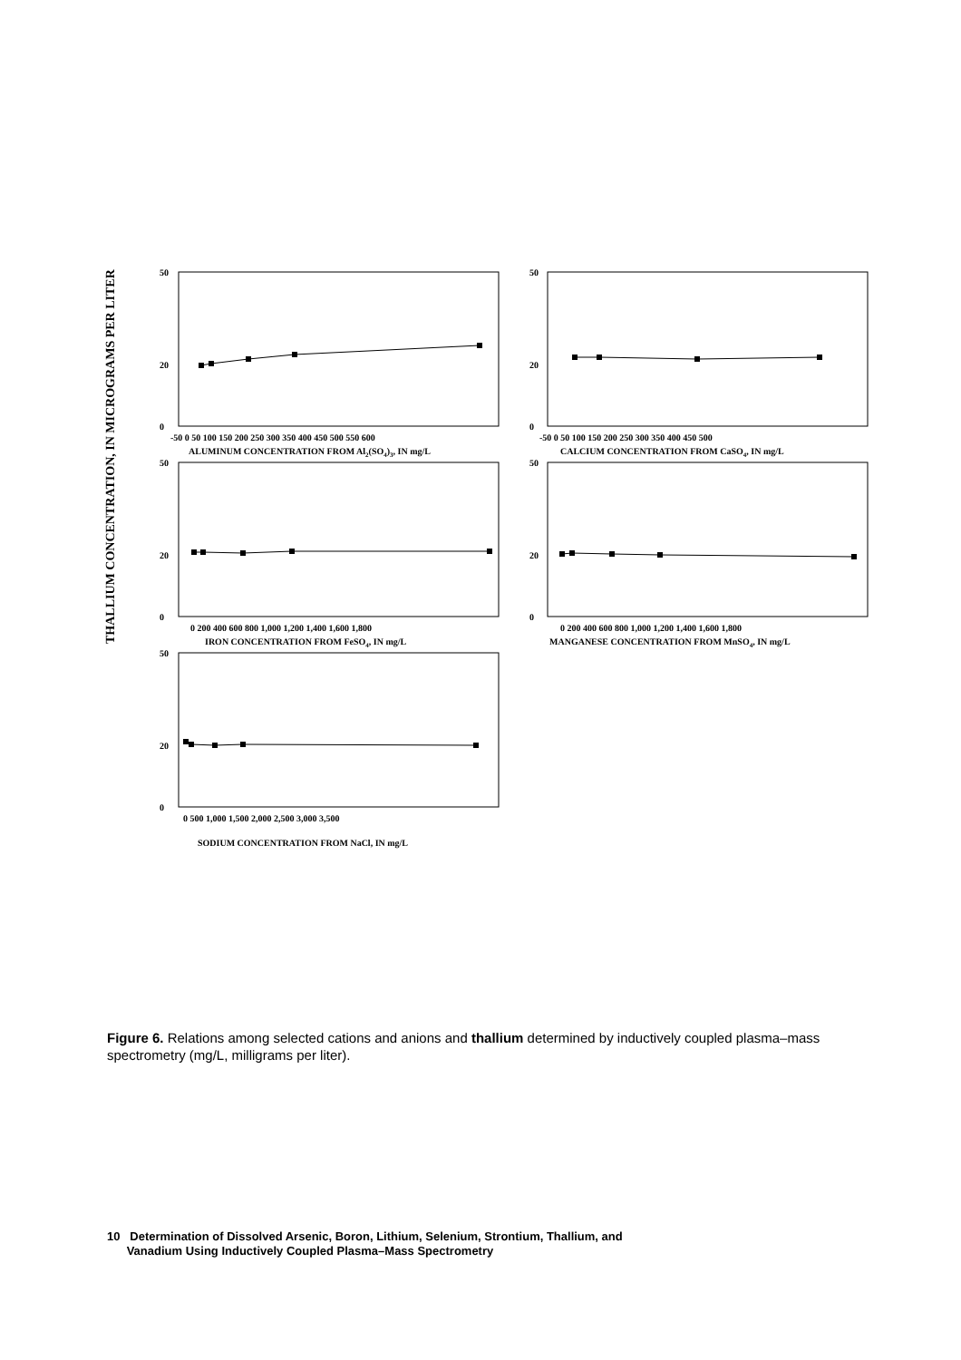THALLIUM CONCENTRATION, IN MICROGRAMS PER LITER
50
0
50
0
50
0
50
0
50
0
20
20
20
20
20
-50 0 50 100 150 200 250 300 350 400 450 500 550 600
-50 0 50 100 150 200 250 300 350 400 450 500
ALUMINUM CONCENTRATION FROM Al2(SO4)3, IN mg/L
CALCIUM CONCENTRATION FROM CaSO4, IN mg/L
0 200 400 600 800 1,000 1,200 1,400 1,600 1,800
0 200 400 600 800 1,000 1,200 1,400 1,600 1,800
IRON CONCENTRATION FROM FeSO4, IN mg/L
MANGANESE CONCENTRATION FROM MnSO4, IN mg/L
0 500 1,000 1,500 2,000 2,500 3,000 3,500
SODIUM CONCENTRATION FROM NaCl, IN mg/L
Figure 6. Relations among selected cations and anions and thallium determined by inductively coupled plasma–mass spectrometry (mg/L, milligrams per liter).
10 Determination of Dissolved Arsenic, Boron, Lithium, Selenium, Strontium, Thallium, and
Vanadium Using Inductively Coupled Plasma–Mass Spectrometry